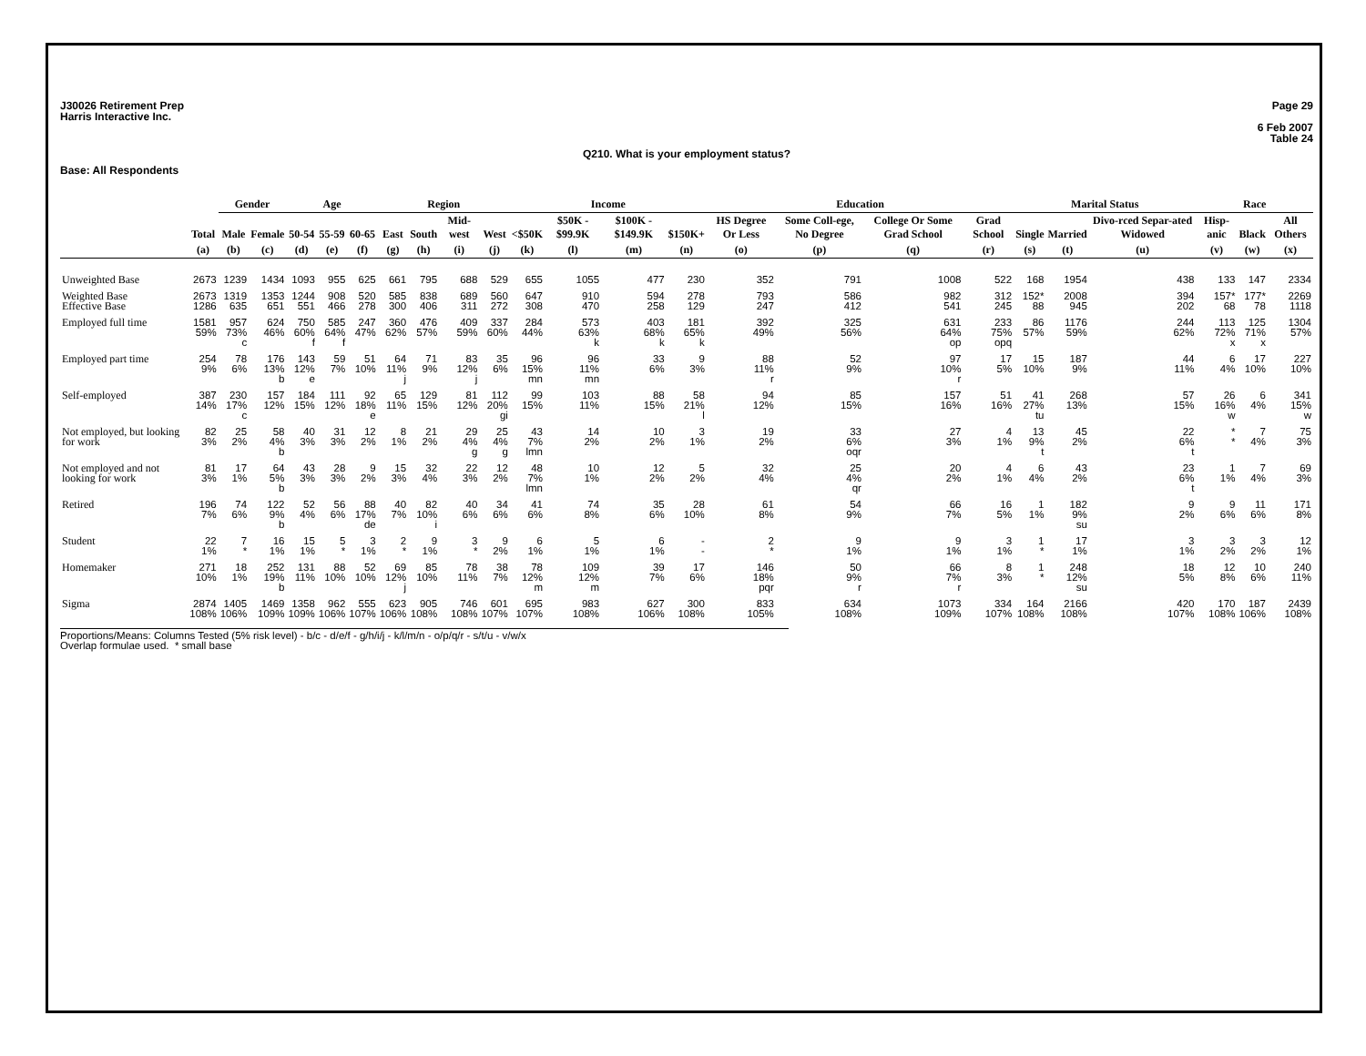J30026 Retirement Prep
Harris Interactive Inc.
Page 29
6 Feb 2007
Table 24
Q210. What is your employment status?
Base: All Respondents
| | | Gender | | Age | | | Region | | | | Income | | | | Education | | | | Marital Status | | | Race | | |
| --- | --- | --- | --- | --- | --- | --- | --- | --- | --- | --- | --- | --- | --- | --- | --- | --- | --- | --- | --- | --- | --- | --- | --- | --- |
| | Total | Male | Female | 50-54 | 55-59 | 60-65 | East | South | Mid-west | West | <$50K | $50K - $99.9K | $100K - $149.9K | $150K+ | HS Degree Or Less | Some Coll-ege, No Degree | College Or Some Grad School | Grad School | Single | Married | Divo-rced Separ-ated Widowed | Hisp-anic | Black | All Others |
| | (a) | (b) | (c) | (d) | (e) | (f) | (g) | (h) | (i) | (j) | (k) | (l) | (m) | (n) | (o) | (p) | (q) | (r) | (s) | (t) | (u) | (v) | (w) | (x) |
| Unweighted Base | 2673 | 1239 | 1434 | 1093 | 955 | 625 | 661 | 795 | 688 | 529 | 655 | 1055 | 477 | 230 | 352 | 791 | 1008 | 522 | 168 | 1954 | 438 | 133 | 147 | 2334 |
| Weighted Base Effective Base | 2673 1286 | 1319 635 | 1353 651 | 1244 551 | 908 466 | 520 278 | 585 300 | 838 406 | 689 311 | 560 272 | 647 308 | 910 470 | 594 258 | 278 129 | 793 247 | 586 412 | 982 541 | 312 245 | 152* 88 | 2008 945 | 394 202 | 157* 68 | 177* 78 | 2269 1118 |
| Employed full time | 1581 59% | 957 73% c | 624 46% | 750 60% f | 585 64% f | 247 47% | 360 62% | 476 57% | 409 59% | 337 60% | 284 44% | 573 63% k | 403 68% k | 181 65% k | 392 49% | 325 56% | 631 64% op | 233 75% opq | 86 57% | 1176 59% | 244 62% | 113 72% x | 125 71% x | 1304 57% |
| Employed part time | 254 9% | 78 6% | 176 13% b | 143 12% e | 59 7% | 51 10% | 64 11% j | 71 9% | 83 12% j | 35 6% | 96 15% mn | 96 11% mn | 33 6% | 9 3% | 88 11% r | 52 9% | 97 10% r | 17 5% | 15 10% | 187 9% | 44 11% | 6 4% | 17 10% | 227 10% |
| Self-employed | 387 14% | 230 17% c | 157 12% | 184 15% | 111 12% | 92 18% e | 65 11% | 129 15% | 81 12% | 112 20% gi | 99 15% | 103 11% | 88 15% | 58 21% l | 94 12% | 85 15% | 157 16% | 51 16% | 41 27% tu | 268 13% | 57 15% | 26 16% w | 6 4% | 341 15% w |
| Not employed, but looking for work | 82 3% | 25 2% | 58 4% b | 40 3% | 31 3% | 12 2% | 8 1% | 21 2% | 29 4% g | 25 4% g | 43 7% lmn | 14 2% | 10 2% | 3 1% | 19 2% | 33 6% oqr | 27 3% | 4 1% | 13 9% t | 45 2% | 22 6% t | * * | 7 4% | 75 3% |
| Not employed and not looking for work | 81 3% | 17 1% | 64 5% b | 43 3% | 28 3% | 9 2% | 15 3% | 32 4% | 22 3% | 12 2% | 48 7% lmn | 10 1% | 12 2% | 5 2% | 32 4% | 25 4% qr | 20 2% | 4 1% | 6 4% | 43 2% | 23 6% t | 1 1% | 7 4% | 69 3% |
| Retired | 196 7% | 74 6% | 122 9% b | 52 4% | 56 6% | 88 17% de | 40 7% | 82 10% i | 40 6% | 34 6% | 41 6% | 74 8% | 35 6% | 28 10% | 61 8% | 54 9% | 66 7% | 16 5% | 1 1% | 182 9% su | 9 2% | 9 6% | 11 6% | 171 8% |
| Student | 22 1% | 7 * | 16 1% | 15 1% | 5 * | 3 1% | 2 * | 9 1% | 3 * | 9 2% | 6 1% | 5 1% | 6 1% | - - | 2 * | 9 1% | 9 1% | 3 1% | 1 * | 17 1% | 3 1% | 3 2% | 3 2% | 12 1% |
| Homemaker | 271 10% | 18 1% | 252 19% b | 131 11% | 88 10% | 52 10% | 69 12% j | 85 10% | 78 11% | 38 7% | 78 12% m | 109 12% m | 39 7% | 17 6% | 146 18% pqr | 50 9% r | 66 7% r | 8 3% | 1 * | 248 12% su | 18 5% | 12 8% | 10 6% | 240 11% |
| Sigma | 2874 108% | 1405 106% | 1469 109% | 1358 109% | 962 106% | 555 107% | 623 106% | 905 108% | 746 108% | 601 107% | 695 107% | 983 108% | 627 106% | 300 108% | 833 105% | 634 108% | 1073 109% | 334 107% | 164 108% | 2166 108% | 420 107% | 170 108% | 187 106% | 2439 108% |
Proportions/Means: Columns Tested (5% risk level) - b/c - d/e/f - g/h/i/j - k/l/m/n - o/p/q/r - s/t/u - v/w/x
Overlap formulae used. * small base